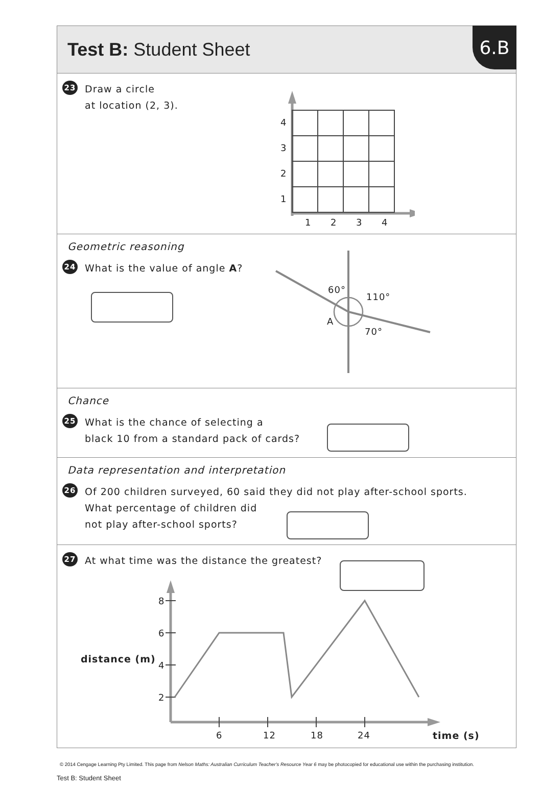Test B: Student Sheet
6.B
23
Draw a circle
at location (2, 3).
4
3
2
1
1
2
3
4
Geometric reasoning
24
What is the value of angle A?
60°
110°
A
70°
Chance
25
What is the chance of selecting a
black 10 from a standard pack of cards?
Data representation and interpretation
26
Of 200 children surveyed, 60 said they did not play after-school sports.
What percentage of children did
not play after-school sports?
27
At what time was the distance the greatest?
distance (m)
time (s)
8
6
4
2
6
12
18
24
© 2014 Cengage Learning Pty Limited. This page from Nelson Maths: Australian Curriculum Teacher's Resource Year 6 may be photocopied for educational use within the purchasing institution.
Test B: Student Sheet